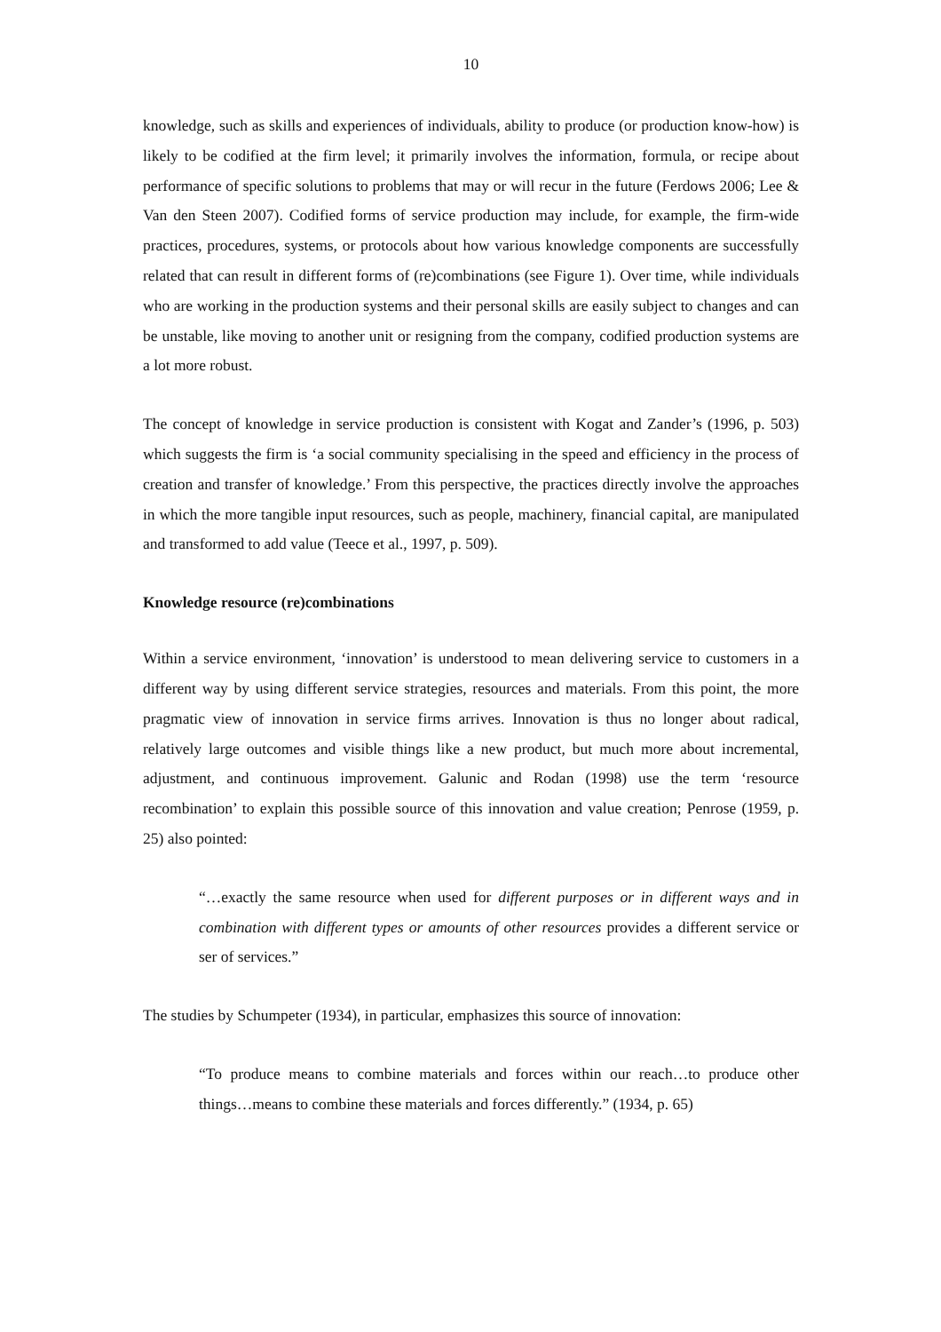10
knowledge, such as skills and experiences of individuals, ability to produce (or production know-how) is likely to be codified at the firm level; it primarily involves the information, formula, or recipe about performance of specific solutions to problems that may or will recur in the future (Ferdows 2006; Lee & Van den Steen 2007). Codified forms of service production may include, for example, the firm-wide practices, procedures, systems, or protocols about how various knowledge components are successfully related that can result in different forms of (re)combinations (see Figure 1). Over time, while individuals who are working in the production systems and their personal skills are easily subject to changes and can be unstable, like moving to another unit or resigning from the company, codified production systems are a lot more robust.
The concept of knowledge in service production is consistent with Kogat and Zander’s (1996, p. 503) which suggests the firm is ‘a social community specialising in the speed and efficiency in the process of creation and transfer of knowledge.’ From this perspective, the practices directly involve the approaches in which the more tangible input resources, such as people, machinery, financial capital, are manipulated and transformed to add value (Teece et al., 1997, p. 509).
Knowledge resource (re)combinations
Within a service environment, ‘innovation’ is understood to mean delivering service to customers in a different way by using different service strategies, resources and materials. From this point, the more pragmatic view of innovation in service firms arrives. Innovation is thus no longer about radical, relatively large outcomes and visible things like a new product, but much more about incremental, adjustment, and continuous improvement. Galunic and Rodan (1998) use the term ‘resource recombination’ to explain this possible source of this innovation and value creation; Penrose (1959, p. 25) also pointed:
“…exactly the same resource when used for different purposes or in different ways and in combination with different types or amounts of other resources provides a different service or ser of services.”
The studies by Schumpeter (1934), in particular, emphasizes this source of innovation:
“To produce means to combine materials and forces within our reach…to produce other things…means to combine these materials and forces differently.” (1934, p. 65)